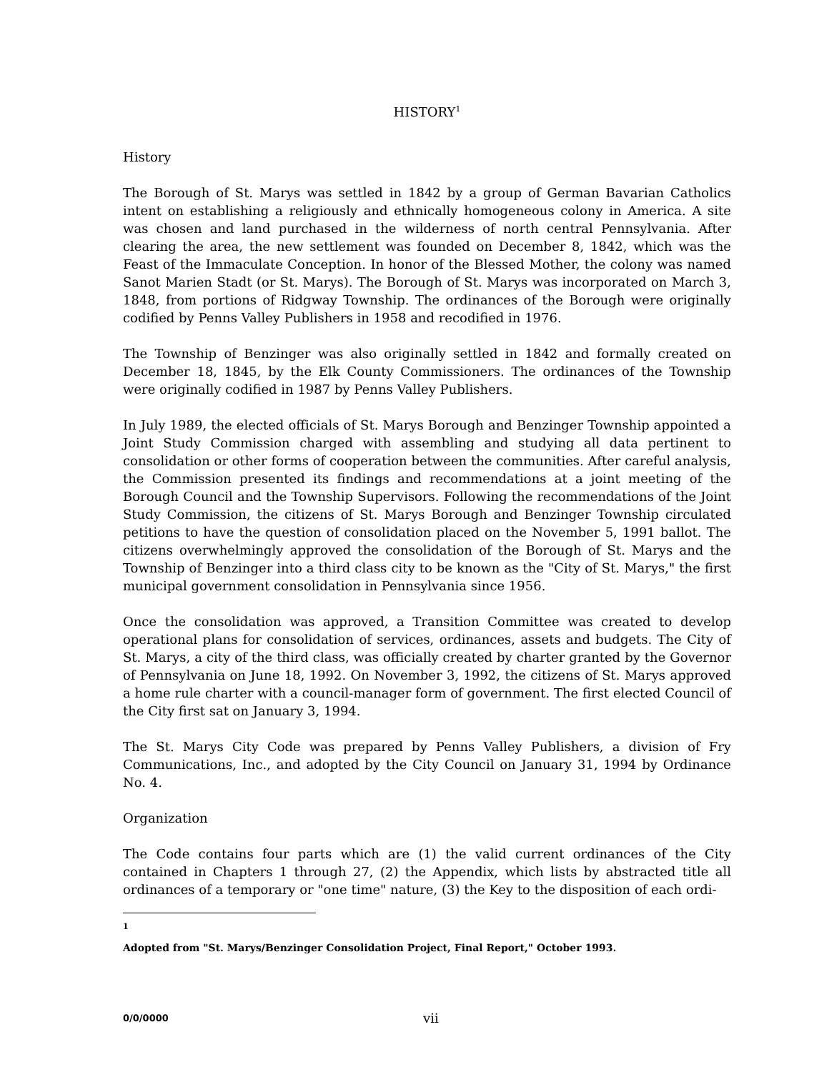HISTORY<sup>1</sup>
History
The Borough of St. Marys was settled in 1842 by a group of German Bavarian Catholics intent on establishing a religiously and ethnically homogeneous colony in America. A site was chosen and land purchased in the wilderness of north central Pennsylvania. After clearing the area, the new settlement was founded on December 8, 1842, which was the Feast of the Immaculate Conception. In honor of the Blessed Mother, the colony was named Sanot Marien Stadt (or St. Marys). The Borough of St. Marys was incorporated on March 3, 1848, from portions of Ridgway Township. The ordinances of the Borough were originally codified by Penns Valley Publishers in 1958 and recodified in 1976.
The Township of Benzinger was also originally settled in 1842 and formally created on December 18, 1845, by the Elk County Commissioners. The ordinances of the Township were originally codified in 1987 by Penns Valley Publishers.
In July 1989, the elected officials of St. Marys Borough and Benzinger Township appointed a Joint Study Commission charged with assembling and studying all data pertinent to consolidation or other forms of cooperation between the communities. After careful analysis, the Commission presented its findings and recommendations at a joint meeting of the Borough Council and the Township Supervisors. Following the recommendations of the Joint Study Commission, the citizens of St. Marys Borough and Benzinger Township circulated petitions to have the question of consolidation placed on the November 5, 1991 ballot. The citizens overwhelmingly approved the consolidation of the Borough of St. Marys and the Township of Benzinger into a third class city to be known as the "City of St. Marys," the first municipal government consolidation in Pennsylvania since 1956.
Once the consolidation was approved, a Transition Committee was created to develop operational plans for consolidation of services, ordinances, assets and budgets. The City of St. Marys, a city of the third class, was officially created by charter granted by the Governor of Pennsylvania on June 18, 1992. On November 3, 1992, the citizens of St. Marys approved a home rule charter with a council-manager form of government. The first elected Council of the City first sat on January 3, 1994.
The St. Marys City Code was prepared by Penns Valley Publishers, a division of Fry Communications, Inc., and adopted by the City Council on January 31, 1994 by Ordinance No. 4.
Organization
The Code contains four parts which are (1) the valid current ordinances of the City contained in Chapters 1 through 27, (2) the Appendix, which lists by abstracted title all ordinances of a temporary or "one time" nature, (3) the Key to the disposition of each ordi-
<sup>1</sup> Adopted from "St. Marys/Benzinger Consolidation Project, Final Report," October 1993.
0/0/0000 vii